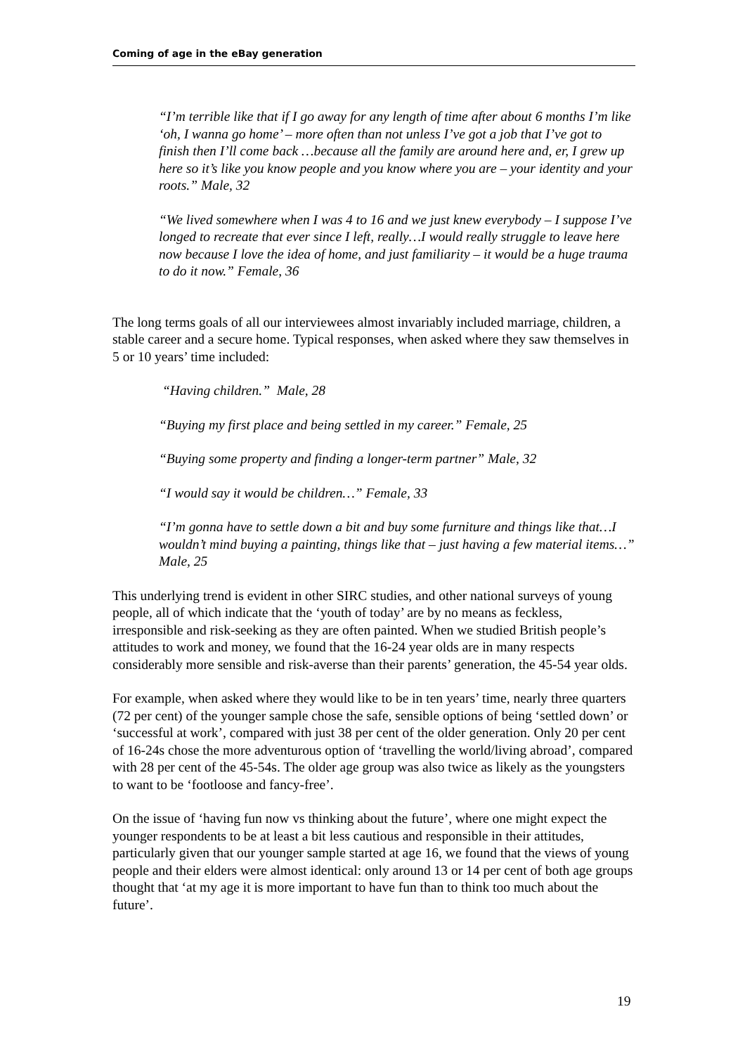Coming of age in the eBay generation
“I’m terrible like that if I go away for any length of time after about 6 months I’m like ‘oh, I wanna go home’ – more often than not unless I’ve got a job that I’ve got to finish then I’ll come back …because all the family are around here and, er, I grew up here so it’s like you know people and you know where you are – your identity and your roots.” Male, 32
“We lived somewhere when I was 4 to 16 and we just knew everybody – I suppose I’ve longed to recreate that ever since I left, really…I would really struggle to leave here now because I love the idea of home, and just familiarity – it would be a huge trauma to do it now.” Female, 36
The long terms goals of all our interviewees almost invariably included marriage, children, a stable career and a secure home. Typical responses, when asked where they saw themselves in 5 or 10 years’ time included:
“Having children.” Male, 28
“Buying my first place and being settled in my career.” Female, 25
“Buying some property and finding a longer-term partner” Male, 32
“I would say it would be children…” Female, 33
“I’m gonna have to settle down a bit and buy some furniture and things like that…I wouldn’t mind buying a painting, things like that – just having a few material items…” Male, 25
This underlying trend is evident in other SIRC studies, and other national surveys of young people, all of which indicate that the ‘youth of today’ are by no means as feckless, irresponsible and risk-seeking as they are often painted. When we studied British people’s attitudes to work and money, we found that the 16-24 year olds are in many respects considerably more sensible and risk-averse than their parents’ generation, the 45-54 year olds.
For example, when asked where they would like to be in ten years’ time, nearly three quarters (72 per cent) of the younger sample chose the safe, sensible options of being ‘settled down’ or ‘successful at work’, compared with just 38 per cent of the older generation. Only 20 per cent of 16-24s chose the more adventurous option of ‘travelling the world/living abroad’, compared with 28 per cent of the 45-54s. The older age group was also twice as likely as the youngsters to want to be ‘footloose and fancy-free’.
On the issue of ‘having fun now vs thinking about the future’, where one might expect the younger respondents to be at least a bit less cautious and responsible in their attitudes, particularly given that our younger sample started at age 16, we found that the views of young people and their elders were almost identical: only around 13 or 14 per cent of both age groups thought that ‘at my age it is more important to have fun than to think too much about the future’.
19